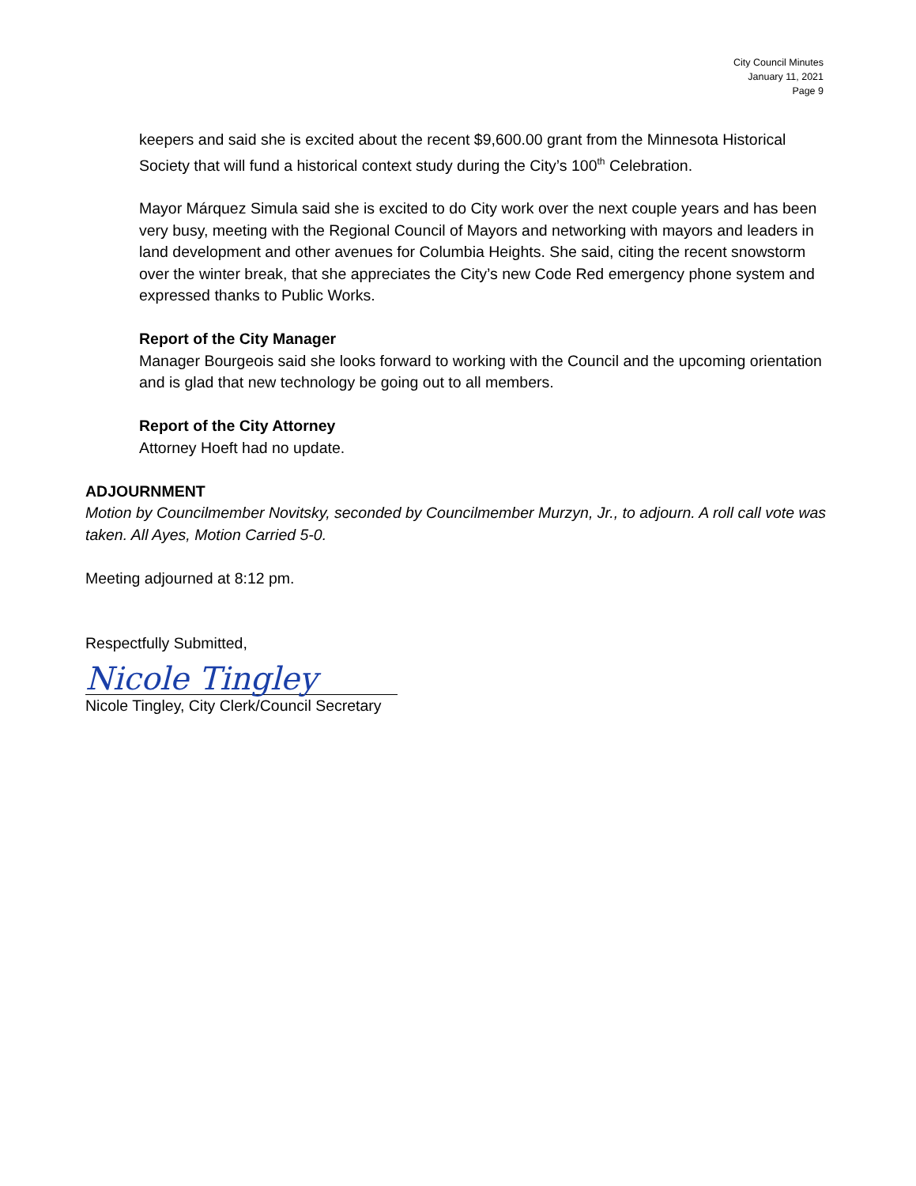City Council Minutes
January 11, 2021
Page 9
keepers and said she is excited about the recent $9,600.00 grant from the Minnesota Historical Society that will fund a historical context study during the City’s 100<sup>th</sup> Celebration.
Mayor Márquez Simula said she is excited to do City work over the next couple years and has been very busy, meeting with the Regional Council of Mayors and networking with mayors and leaders in land development and other avenues for Columbia Heights. She said, citing the recent snowstorm over the winter break, that she appreciates the City’s new Code Red emergency phone system and expressed thanks to Public Works.
Report of the City Manager
Manager Bourgeois said she looks forward to working with the Council and the upcoming orientation and is glad that new technology be going out to all members.
Report of the City Attorney
Attorney Hoeft had no update.
ADJOURNMENT
Motion by Councilmember Novitsky, seconded by Councilmember Murzyn, Jr., to adjourn. A roll call vote was taken. All Ayes, Motion Carried 5-0.
Meeting adjourned at 8:12 pm.
Respectfully Submitted,
Nicole Tingley
Nicole Tingley, City Clerk/Council Secretary